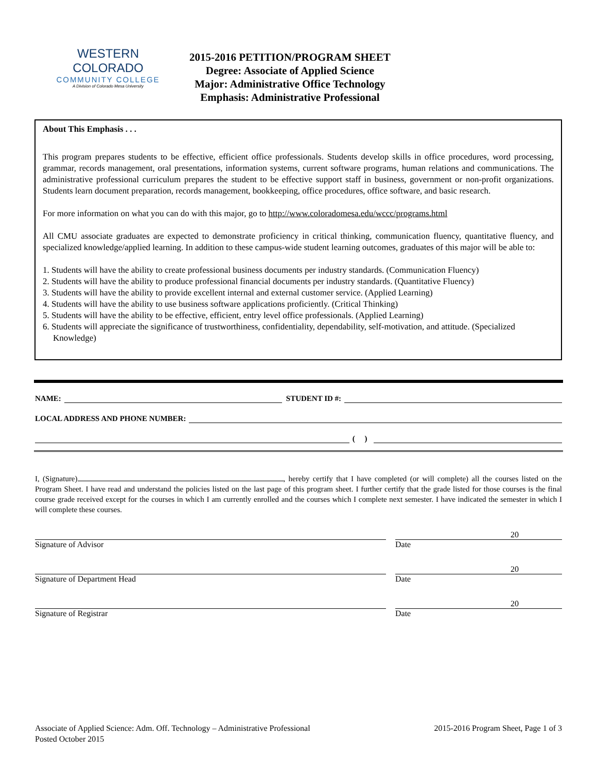WESTERN COLORADO
COMMUNITY COLLEGE
A Division of Colorado Mesa University
2015-2016 PETITION/PROGRAM SHEET
Degree: Associate of Applied Science
Major: Administrative Office Technology
Emphasis: Administrative Professional
About This Emphasis . . .
This program prepares students to be effective, efficient office professionals. Students develop skills in office procedures, word processing, grammar, records management, oral presentations, information systems, current software programs, human relations and communications. The administrative professional curriculum prepares the student to be effective support staff in business, government or non-profit organizations. Students learn document preparation, records management, bookkeeping, office procedures, office software, and basic research.
For more information on what you can do with this major, go to http://www.coloradomesa.edu/wccc/programs.html
All CMU associate graduates are expected to demonstrate proficiency in critical thinking, communication fluency, quantitative fluency, and specialized knowledge/applied learning. In addition to these campus-wide student learning outcomes, graduates of this major will be able to:
1. Students will have the ability to create professional business documents per industry standards. (Communication Fluency)
2. Students will have the ability to produce professional financial documents per industry standards. (Quantitative Fluency)
3. Students will have the ability to provide excellent internal and external customer service. (Applied Learning)
4. Students will have the ability to use business software applications proficiently. (Critical Thinking)
5. Students will have the ability to be effective, efficient, entry level office professionals. (Applied Learning)
6. Students will appreciate the significance of trustworthiness, confidentiality, dependability, self-motivation, and attitude. (Specialized Knowledge)
NAME: STUDENT ID #:
LOCAL ADDRESS AND PHONE NUMBER:
( )
I, (Signature) , hereby certify that I have completed (or will complete) all the courses listed on the Program Sheet. I have read and understand the policies listed on the last page of this program sheet. I further certify that the grade listed for those courses is the final course grade received except for the courses in which I am currently enrolled and the courses which I complete next semester. I have indicated the semester in which I will complete these courses.
Signature of Advisor
20
Date
Signature of Department Head
20
Date
Signature of Registrar
20
Date
Associate of Applied Science: Adm. Off. Technology – Administrative Professional 2015-2016 Program Sheet, Page 1 of 3
Posted October 2015